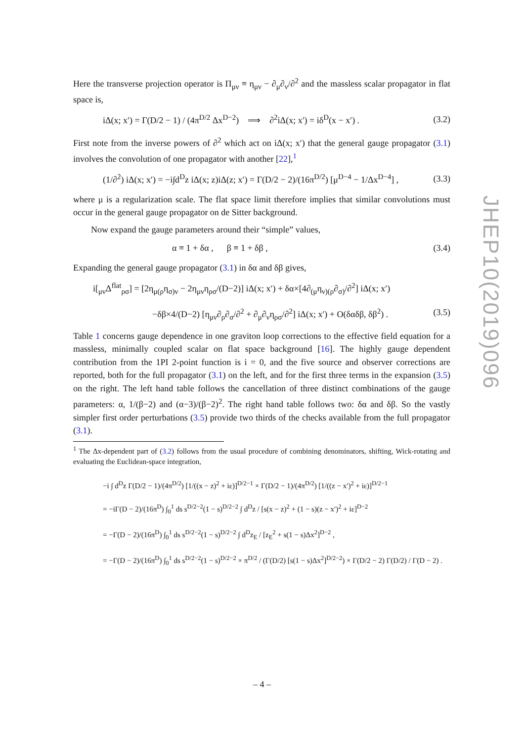Here the transverse projection operator is Π<sub>μν</sub> ≡ η<sub>μν</sub> − ∂<sub>μ</sub>∂<sub>ν</sub>/∂<sup>2</sup> and the massless scalar propagator in flat space is,
iΔ(x; x′) = Γ(D/2 − 1) / (4π<sup>D/2</sup> Δx<sup>D−2</sup>) ⟹ ∂<sup>2</sup>iΔ(x; x′) = iδ<sup>D</sup>(x − x′) . (3.2)
First note from the inverse powers of ∂<sup>2</sup> which act on iΔ(x; x′) that the general gauge propagator (3.1) involves the convolution of one propagator with another [22],<sup>1</sup>
(1/∂<sup>2</sup>) iΔ(x; x′) = −i∫d<sup>D</sup>z iΔ(x; z)iΔ(z; x′) = Γ(D/2 − 2)/(16π<sup>D/2</sup>) [μ<sup>D−4</sup> − 1/Δx<sup>D−4</sup>] , (3.3)
where μ is a regularization scale. The flat space limit therefore implies that similar convolutions must occur in the general gauge propagator on de Sitter background.
Now expand the gauge parameters around their “simple” values,
α ≡ 1 + δα , β ≡ 1 + δβ , (3.4)
Expanding the general gauge propagator (3.1) in δα and δβ gives,
i[<sub>μν</sub>Δ<sup>flat</sup><sub>ρσ</sub>] = [2η<sub>μ(ρ</sub>η<sub>σ)ν</sub> − 2η<sub>μν</sub>η<sub>ρσ</sub>/(D−2)] iΔ(x; x′) + δα×[4∂<sub>(μ</sub>η<sub>ν)(ρ</sub>∂<sub>σ)</sub>/∂<sup>2</sup>] iΔ(x; x′)
−δβ×4/(D−2) [η<sub>μν</sub>∂<sub>ρ</sub>∂<sub>σ</sub>/∂<sup>2</sup> + ∂<sub>μ</sub>∂<sub>ν</sub>η<sub>ρσ</sub>/∂<sup>2</sup>] iΔ(x; x′) + O(δαδβ, δβ<sup>2</sup>) . (3.5)
Table 1 concerns gauge dependence in one graviton loop corrections to the effective field equation for a massless, minimally coupled scalar on flat space background [16]. The highly gauge dependent contribution from the 1PI 2-point function is i = 0, and the five source and observer corrections are reported, both for the full propagator (3.1) on the left, and for the first three terms in the expansion (3.5) on the right. The left hand table follows the cancellation of three distinct combinations of the gauge parameters: α, 1/(β−2) and (α−3)/(β−2)<sup>2</sup>. The right hand table follows two: δα and δβ. So the vastly simpler first order perturbations (3.5) provide two thirds of the checks available from the full propagator (3.1).
<sup>1</sup> The Δx-dependent part of (3.2) follows from the usual procedure of combining denominators, shifting, Wick-rotating and evaluating the Euclidean-space integration,
−i ∫ d<sup>D</sup>z Γ(D/2 − 1)/(4π<sup>D/2</sup>) [1/((x − z)<sup>2</sup> + iε)]<sup>D/2−1</sup> × Γ(D/2 − 1)/(4π<sup>D/2</sup>) [1/((z − x′)<sup>2</sup> + iε)]<sup>D/2−1</sup>
= −iΓ(D − 2)/(16π<sup>D</sup>) ∫<sub>0</sub><sup>1</sup> ds s<sup>D/2−2</sup>(1 − s)<sup>D/2−2</sup> ∫ d<sup>D</sup>z / [s(x − z)<sup>2</sup> + (1 − s)(z − x′)<sup>2</sup> + iε]<sup>D−2</sup>
= −Γ(D − 2)/(16π<sup>D</sup>) ∫<sub>0</sub><sup>1</sup> ds s<sup>D/2−2</sup>(1 − s)<sup>D/2−2</sup> ∫ d<sup>D</sup>z<sub>E</sub> / [z<sub>E</sub><sup>2</sup> + s(1 − s)Δx<sup>2</sup>]<sup>D−2</sup> ,
= −Γ(D − 2)/(16π<sup>D</sup>) ∫<sub>0</sub><sup>1</sup> ds s<sup>D/2−2</sup>(1 − s)<sup>D/2−2</sup> × π<sup>D/2</sup> / (Γ(D/2) [s(1 − s)Δx<sup>2</sup>]<sup>D/2−2</sup>) × Γ(D/2 − 2) Γ(D/2) / Γ(D − 2) .
JHEP10(2019)096
– 4 –